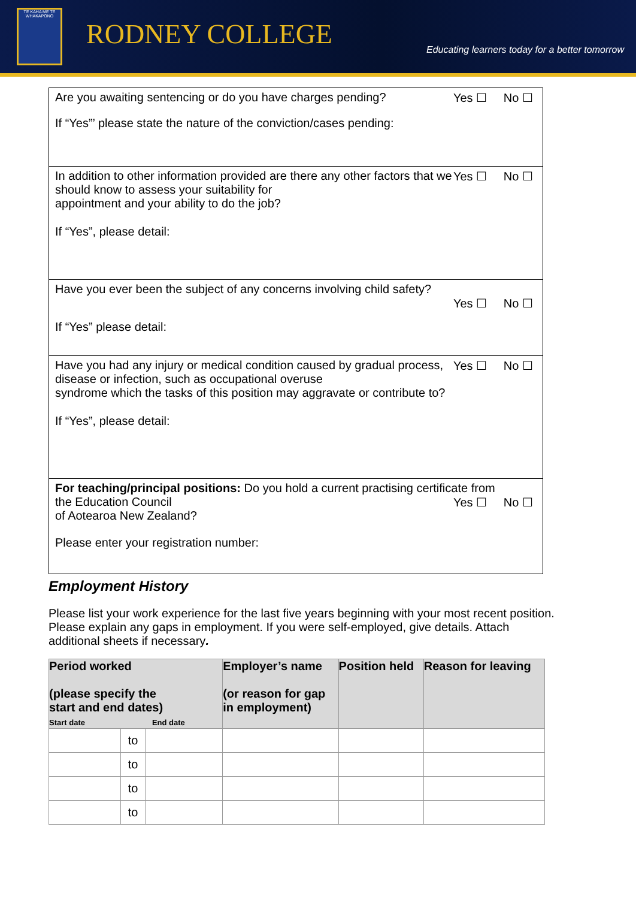TE KAHA ME TE WHAKAPONO
RODNEY COLLEGE
Educating learners today for a better tomorrow
Yes ☐ No ☐
Are you awaiting sentencing or do you have charges pending?
If “Yes”’ please state the nature of the conviction/cases pending:
Yes ☐ No ☐
In addition to other information provided are there any other factors that we should know to assess your suitability for
appointment and your ability to do the job?
If “Yes”, please detail:
Have you ever been the subject of any concerns involving child safety?
Yes ☐ No ☐
If “Yes” please detail:
Yes ☐ No ☐
Have you had any injury or medical condition caused by gradual process, disease or infection, such as occupational overuse
syndrome which the tasks of this position may aggravate or contribute to?
If “Yes”, please detail:
For teaching/principal positions: Do you hold a current practising certificate from
the Education Council Yes ☐ No ☐
of Aotearoa New Zealand?
Please enter your registration number:
Employment History
Please list your work experience for the last five years beginning with your most recent position. Please explain any gaps in employment. If you were self-employed, give details. Attach additional sheets if necessary.
| Period worked (please specify the start and end dates) Start date End date | | | Employer’s name (or reason for gap in employment) | Position held | Reason for leaving |
| --- | --- | --- | --- | --- | --- |
| | to | | | | |
| | to | | | | |
| | to | | | | |
| | to | | | | |